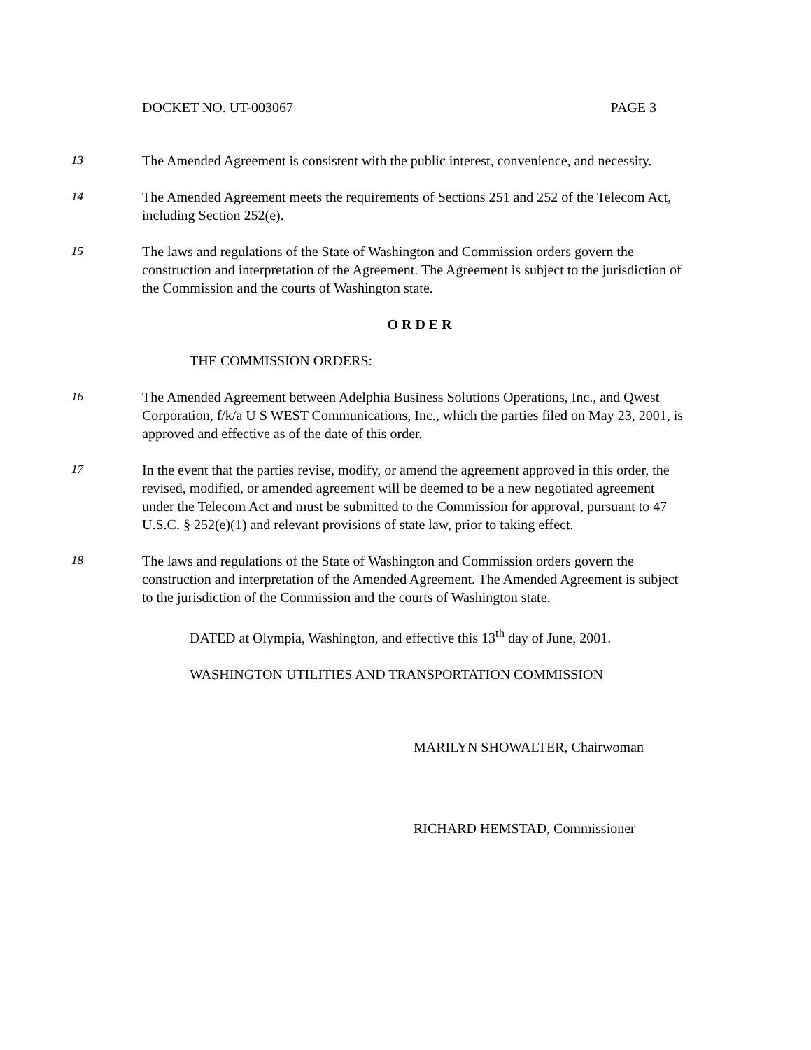DOCKET NO. UT-003067 PAGE 3
13
The Amended Agreement is consistent with the public interest, convenience, and necessity.
14
The Amended Agreement meets the requirements of Sections 251 and 252 of the Telecom Act, including Section 252(e).
15
The laws and regulations of the State of Washington and Commission orders govern the construction and interpretation of the Agreement. The Agreement is subject to the jurisdiction of the Commission and the courts of Washington state.
O R D E R
THE COMMISSION ORDERS:
16
The Amended Agreement between Adelphia Business Solutions Operations, Inc., and Qwest Corporation, f/k/a U S WEST Communications, Inc., which the parties filed on May 23, 2001, is approved and effective as of the date of this order.
17
In the event that the parties revise, modify, or amend the agreement approved in this order, the revised, modified, or amended agreement will be deemed to be a new negotiated agreement under the Telecom Act and must be submitted to the Commission for approval, pursuant to 47 U.S.C. § 252(e)(1) and relevant provisions of state law, prior to taking effect.
18
The laws and regulations of the State of Washington and Commission orders govern the construction and interpretation of the Amended Agreement. The Amended Agreement is subject to the jurisdiction of the Commission and the courts of Washington state.
DATED at Olympia, Washington, and effective this 13<sup>th</sup> day of June, 2001.
WASHINGTON UTILITIES AND TRANSPORTATION COMMISSION
MARILYN SHOWALTER, Chairwoman
RICHARD HEMSTAD, Commissioner